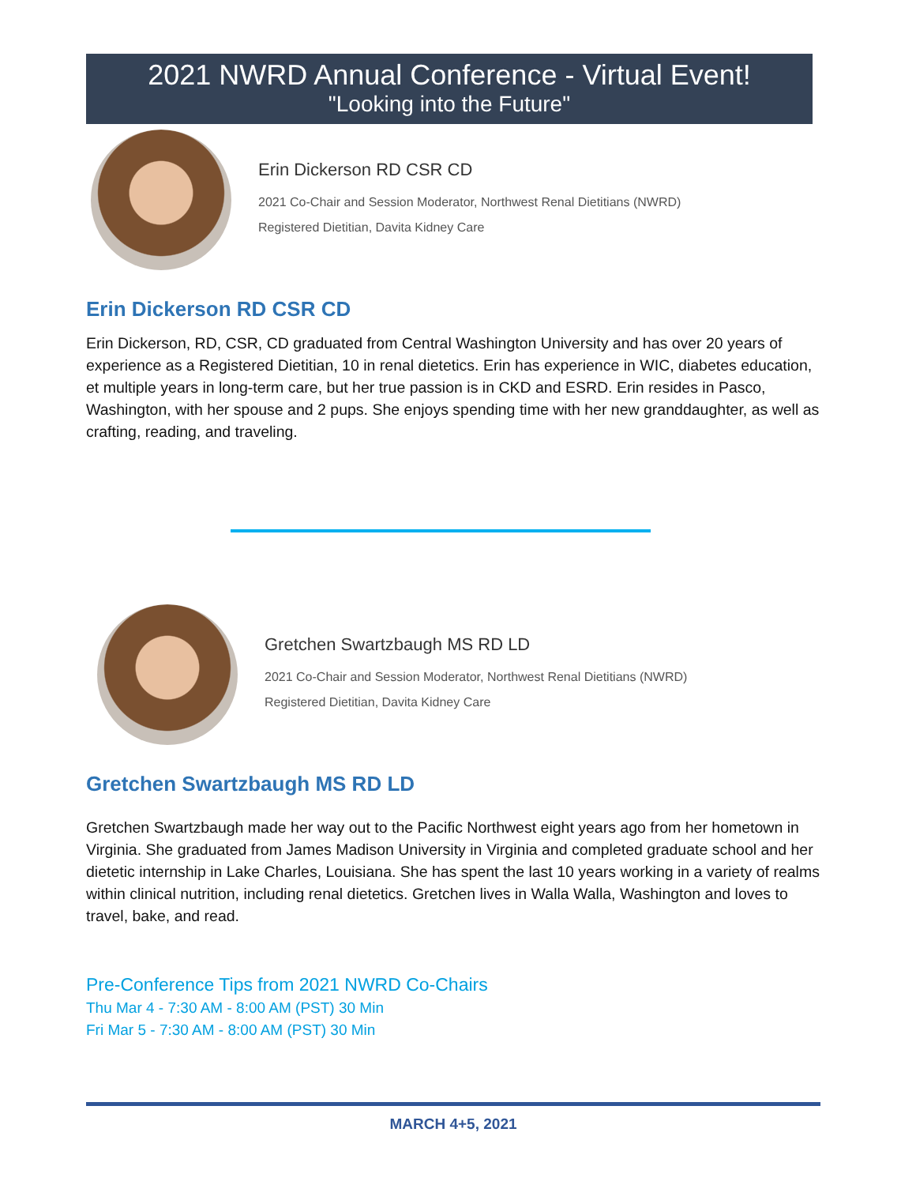2021 NWRD Annual Conference - Virtual Event!
"Looking into the Future"
Erin Dickerson RD CSR CD
2021 Co-Chair and Session Moderator, Northwest Renal Dietitians (NWRD)
Registered Dietitian, Davita Kidney Care
Erin Dickerson RD CSR CD
Erin Dickerson, RD, CSR, CD graduated from Central Washington University and has over 20 years of experience as a Registered Dietitian, 10 in renal dietetics. Erin has experience in WIC, diabetes education, et multiple years in long-term care, but her true passion is in CKD and ESRD. Erin resides in Pasco, Washington, with her spouse and 2 pups. She enjoys spending time with her new granddaughter, as well as crafting, reading, and traveling.
Gretchen Swartzbaugh MS RD LD
2021 Co-Chair and Session Moderator, Northwest Renal Dietitians (NWRD)
Registered Dietitian, Davita Kidney Care
Gretchen Swartzbaugh MS RD LD
Gretchen Swartzbaugh made her way out to the Pacific Northwest eight years ago from her hometown in Virginia. She graduated from James Madison University in Virginia and completed graduate school and her dietetic internship in Lake Charles, Louisiana. She has spent the last 10 years working in a variety of realms within clinical nutrition, including renal dietetics. Gretchen lives in Walla Walla, Washington and loves to travel, bake, and read.
Pre-Conference Tips from 2021 NWRD Co-Chairs
Thu Mar 4 - 7:30 AM - 8:00 AM (PST) 30 Min
Fri Mar 5 - 7:30 AM - 8:00 AM (PST) 30 Min
MARCH 4+5, 2021